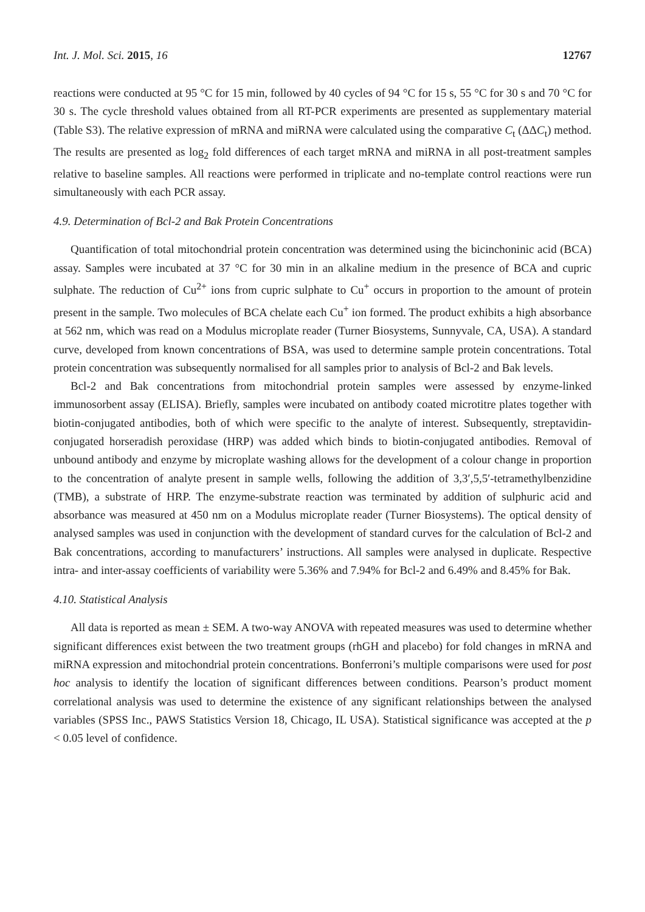Int. J. Mol. Sci. 2015, 16 12767
reactions were conducted at 95 °C for 15 min, followed by 40 cycles of 94 °C for 15 s, 55 °C for 30 s and 70 °C for 30 s. The cycle threshold values obtained from all RT-PCR experiments are presented as supplementary material (Table S3). The relative expression of mRNA and miRNA were calculated using the comparative C<sub>t</sub> (ΔΔC<sub>t</sub>) method. The results are presented as log<sub>2</sub> fold differences of each target mRNA and miRNA in all post-treatment samples relative to baseline samples. All reactions were performed in triplicate and no-template control reactions were run simultaneously with each PCR assay.
4.9. Determination of Bcl-2 and Bak Protein Concentrations
Quantification of total mitochondrial protein concentration was determined using the bicinchoninic acid (BCA) assay. Samples were incubated at 37 °C for 30 min in an alkaline medium in the presence of BCA and cupric sulphate. The reduction of Cu<sup>2+</sup> ions from cupric sulphate to Cu<sup>+</sup> occurs in proportion to the amount of protein present in the sample. Two molecules of BCA chelate each Cu<sup>+</sup> ion formed. The product exhibits a high absorbance at 562 nm, which was read on a Modulus microplate reader (Turner Biosystems, Sunnyvale, CA, USA). A standard curve, developed from known concentrations of BSA, was used to determine sample protein concentrations. Total protein concentration was subsequently normalised for all samples prior to analysis of Bcl-2 and Bak levels.
Bcl-2 and Bak concentrations from mitochondrial protein samples were assessed by enzyme-linked immunosorbent assay (ELISA). Briefly, samples were incubated on antibody coated microtitre plates together with biotin-conjugated antibodies, both of which were specific to the analyte of interest. Subsequently, streptavidin-conjugated horseradish peroxidase (HRP) was added which binds to biotin-conjugated antibodies. Removal of unbound antibody and enzyme by microplate washing allows for the development of a colour change in proportion to the concentration of analyte present in sample wells, following the addition of 3,3′,5,5′-tetramethylbenzidine (TMB), a substrate of HRP. The enzyme-substrate reaction was terminated by addition of sulphuric acid and absorbance was measured at 450 nm on a Modulus microplate reader (Turner Biosystems). The optical density of analysed samples was used in conjunction with the development of standard curves for the calculation of Bcl-2 and Bak concentrations, according to manufacturers’ instructions. All samples were analysed in duplicate. Respective intra- and inter-assay coefficients of variability were 5.36% and 7.94% for Bcl-2 and 6.49% and 8.45% for Bak.
4.10. Statistical Analysis
All data is reported as mean ± SEM. A two-way ANOVA with repeated measures was used to determine whether significant differences exist between the two treatment groups (rhGH and placebo) for fold changes in mRNA and miRNA expression and mitochondrial protein concentrations. Bonferroni’s multiple comparisons were used for post hoc analysis to identify the location of significant differences between conditions. Pearson’s product moment correlational analysis was used to determine the existence of any significant relationships between the analysed variables (SPSS Inc., PAWS Statistics Version 18, Chicago, IL USA). Statistical significance was accepted at the p < 0.05 level of confidence.